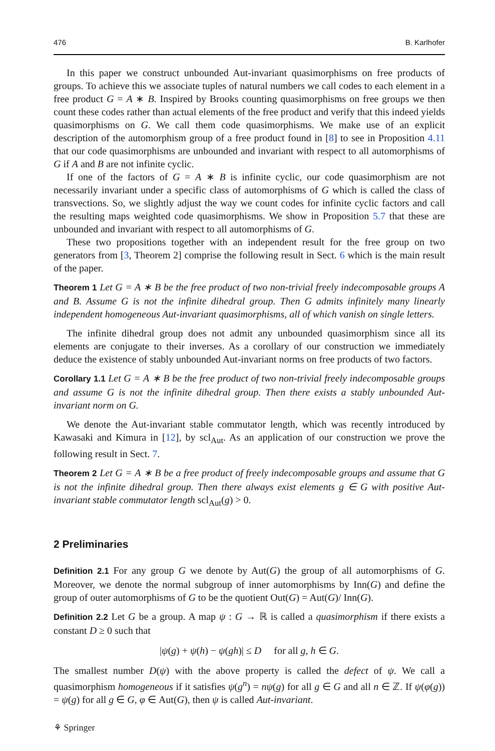476 B. Karlhofer
In this paper we construct unbounded Aut-invariant quasimorphisms on free products of groups. To achieve this we associate tuples of natural numbers we call codes to each element in a free product G = A ∗ B. Inspired by Brooks counting quasimorphisms on free groups we then count these codes rather than actual elements of the free product and verify that this indeed yields quasimorphisms on G. We call them code quasimorphisms. We make use of an explicit description of the automorphism group of a free product found in [8] to see in Proposition 4.11 that our code quasimorphisms are unbounded and invariant with respect to all automorphisms of G if A and B are not infinite cyclic.
If one of the factors of G = A ∗ B is infinite cyclic, our code quasimorphism are not necessarily invariant under a specific class of automorphisms of G which is called the class of transvections. So, we slightly adjust the way we count codes for infinite cyclic factors and call the resulting maps weighted code quasimorphisms. We show in Proposition 5.7 that these are unbounded and invariant with respect to all automorphisms of G.
These two propositions together with an independent result for the free group on two generators from [3, Theorem 2] comprise the following result in Sect. 6 which is the main result of the paper.
Theorem 1 Let G = A ∗ B be the free product of two non-trivial freely indecomposable groups A and B. Assume G is not the infinite dihedral group. Then G admits infinitely many linearly independent homogeneous Aut-invariant quasimorphisms, all of which vanish on single letters.
The infinite dihedral group does not admit any unbounded quasimorphism since all its elements are conjugate to their inverses. As a corollary of our construction we immediately deduce the existence of stably unbounded Aut-invariant norms on free products of two factors.
Corollary 1.1 Let G = A ∗ B be the free product of two non-trivial freely indecomposable groups and assume G is not the infinite dihedral group. Then there exists a stably unbounded Aut-invariant norm on G.
We denote the Aut-invariant stable commutator length, which was recently introduced by Kawasaki and Kimura in [12], by scl<sub>Aut</sub>. As an application of our construction we prove the following result in Sect. 7.
Theorem 2 Let G = A ∗ B be a free product of freely indecomposable groups and assume that G is not the infinite dihedral group. Then there always exist elements g ∈ G with positive Aut-invariant stable commutator length scl<sub>Aut</sub>(g) > 0.
2 Preliminaries
Definition 2.1 For any group G we denote by Aut(G) the group of all automorphisms of G. Moreover, we denote the normal subgroup of inner automorphisms by Inn(G) and define the group of outer automorphisms of G to be the quotient Out(G) = Aut(G)/ Inn(G).
Definition 2.2 Let G be a group. A map ψ : G → ℝ is called a quasimorphism if there exists a constant D ≥ 0 such that
|ψ(g) + ψ(h) − ψ(gh)| ≤ D for all g, h ∈ G.
The smallest number D(ψ) with the above property is called the defect of ψ. We call a quasimorphism homogeneous if it satisfies ψ(g<sup>n</sup>) = nψ(g) for all g ∈ G and all n ∈ ℤ. If ψ(φ(g)) = ψ(g) for all g ∈ G, φ ∈ Aut(G), then ψ is called Aut-invariant.
⚘ Springer